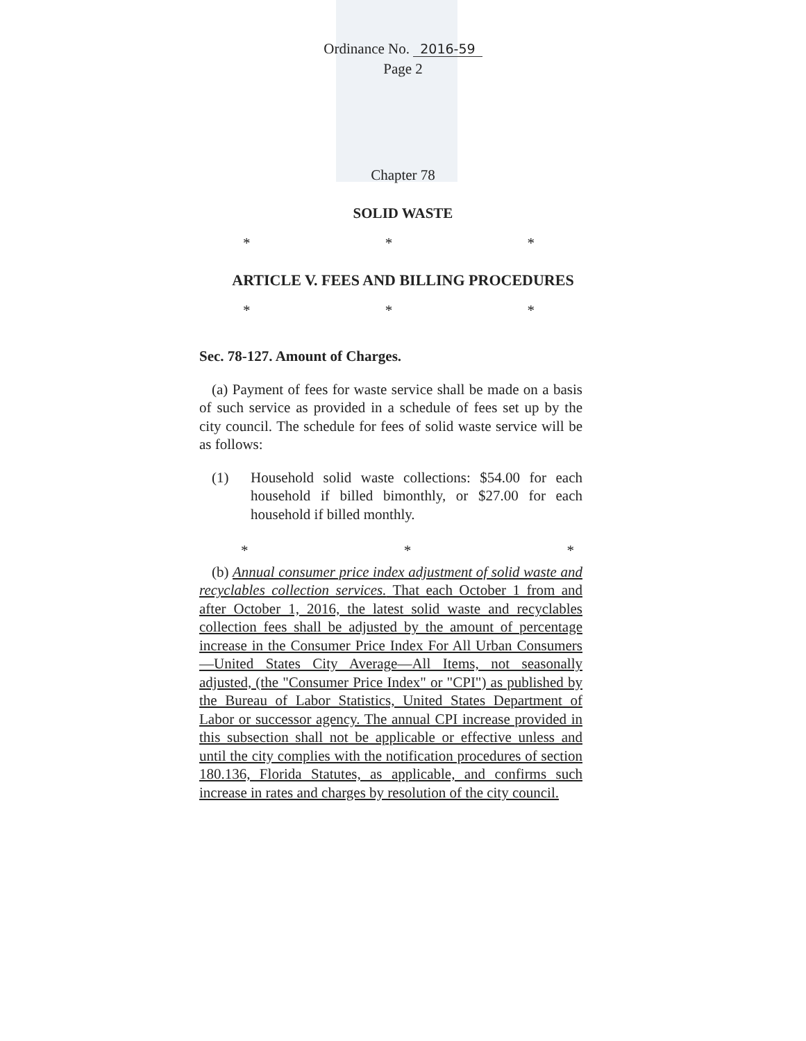Ordinance No. 2016-59
Page 2
Chapter 78
SOLID WASTE
* * *
ARTICLE V. FEES AND BILLING PROCEDURES
* * *
Sec. 78-127. Amount of Charges.
(a) Payment of fees for waste service shall be made on a basis of such service as provided in a schedule of fees set up by the city council. The schedule for fees of solid waste service will be as follows:
(1) Household solid waste collections: $54.00 for each household if billed bimonthly, or $27.00 for each household if billed monthly.
* * *
(b) Annual consumer price index adjustment of solid waste and recyclables collection services. That each October 1 from and after October 1, 2016, the latest solid waste and recyclables collection fees shall be adjusted by the amount of percentage increase in the Consumer Price Index For All Urban Consumers—United States City Average—All Items, not seasonally adjusted, (the "Consumer Price Index" or "CPI") as published by the Bureau of Labor Statistics, United States Department of Labor or successor agency. The annual CPI increase provided in this subsection shall not be applicable or effective unless and until the city complies with the notification procedures of section 180.136, Florida Statutes, as applicable, and confirms such increase in rates and charges by resolution of the city council.